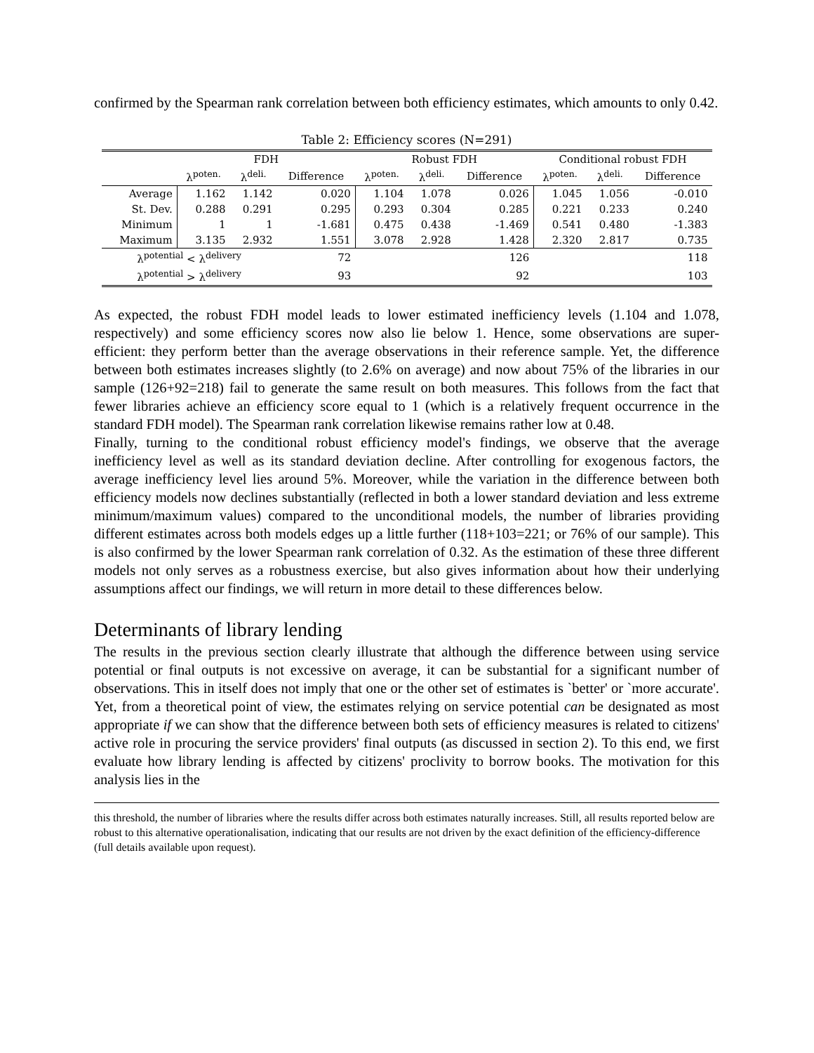confirmed by the Spearman rank correlation between both efficiency estimates, which amounts to only 0.42.
Table 2: Efficiency scores (N=291)
| | FDH | | | Robust FDH | | | Conditional robust FDH | | |
| --- | --- | --- | --- | --- | --- | --- | --- | --- | --- |
| | λ<sup>poten.</sup> | λ<sup>deli.</sup> | Difference | λ<sup>poten.</sup> | λ<sup>deli.</sup> | Difference | λ<sup>poten.</sup> | λ<sup>deli.</sup> | Difference |
| Average | 1.162 | 1.142 | 0.020 | 1.104 | 1.078 | 0.026 | 1.045 | 1.056 | -0.010 |
| St. Dev. | 0.288 | 0.291 | 0.295 | 0.293 | 0.304 | 0.285 | 0.221 | 0.233 | 0.240 |
| Minimum | 1 | 1 | -1.681 | 0.475 | 0.438 | -1.469 | 0.541 | 0.480 | -1.383 |
| Maximum | 3.135 | 2.932 | 1.551 | 3.078 | 2.928 | 1.428 | 2.320 | 2.817 | 0.735 |
| λ<sup>potential</sup> < λ<sup>delivery</sup> | | | 72 | | | 126 | | | 118 |
| λ<sup>potential</sup> > λ<sup>delivery</sup> | | | 93 | | | 92 | | | 103 |
As expected, the robust FDH model leads to lower estimated inefficiency levels (1.104 and 1.078, respectively) and some efficiency scores now also lie below 1. Hence, some observations are super-efficient: they perform better than the average observations in their reference sample. Yet, the difference between both estimates increases slightly (to 2.6% on average) and now about 75% of the libraries in our sample (126+92=218) fail to generate the same result on both measures. This follows from the fact that fewer libraries achieve an efficiency score equal to 1 (which is a relatively frequent occurrence in the standard FDH model). The Spearman rank correlation likewise remains rather low at 0.48.
Finally, turning to the conditional robust efficiency model's findings, we observe that the average inefficiency level as well as its standard deviation decline. After controlling for exogenous factors, the average inefficiency level lies around 5%. Moreover, while the variation in the difference between both efficiency models now declines substantially (reflected in both a lower standard deviation and less extreme minimum/maximum values) compared to the unconditional models, the number of libraries providing different estimates across both models edges up a little further (118+103=221; or 76% of our sample). This is also confirmed by the lower Spearman rank correlation of 0.32. As the estimation of these three different models not only serves as a robustness exercise, but also gives information about how their underlying assumptions affect our findings, we will return in more detail to these differences below.
Determinants of library lending
The results in the previous section clearly illustrate that although the difference between using service potential or final outputs is not excessive on average, it can be substantial for a significant number of observations. This in itself does not imply that one or the other set of estimates is `better' or `more accurate'. Yet, from a theoretical point of view, the estimates relying on service potential can be designated as most appropriate if we can show that the difference between both sets of efficiency measures is related to citizens' active role in procuring the service providers' final outputs (as discussed in section 2). To this end, we first evaluate how library lending is affected by citizens' proclivity to borrow books. The motivation for this analysis lies in the
this threshold, the number of libraries where the results differ across both estimates naturally increases. Still, all results reported below are robust to this alternative operationalisation, indicating that our results are not driven by the exact definition of the efficiency-difference (full details available upon request).